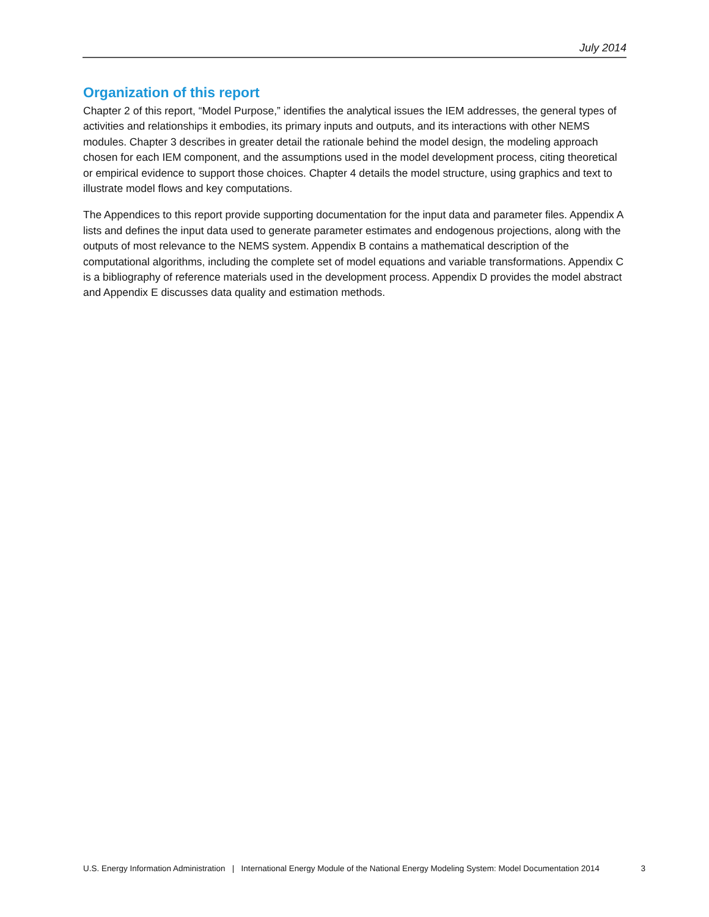July 2014
Organization of this report
Chapter 2 of this report, “Model Purpose,” identifies the analytical issues the IEM addresses, the general types of activities and relationships it embodies, its primary inputs and outputs, and its interactions with other NEMS modules. Chapter 3 describes in greater detail the rationale behind the model design, the modeling approach chosen for each IEM component, and the assumptions used in the model development process, citing theoretical or empirical evidence to support those choices. Chapter 4 details the model structure, using graphics and text to illustrate model flows and key computations.
The Appendices to this report provide supporting documentation for the input data and parameter files. Appendix A lists and defines the input data used to generate parameter estimates and endogenous projections, along with the outputs of most relevance to the NEMS system. Appendix B contains a mathematical description of the computational algorithms, including the complete set of model equations and variable transformations. Appendix C is a bibliography of reference materials used in the development process. Appendix D provides the model abstract and Appendix E discusses data quality and estimation methods.
U.S. Energy Information Administration | International Energy Module of the National Energy Modeling System: Model Documentation 2014 3